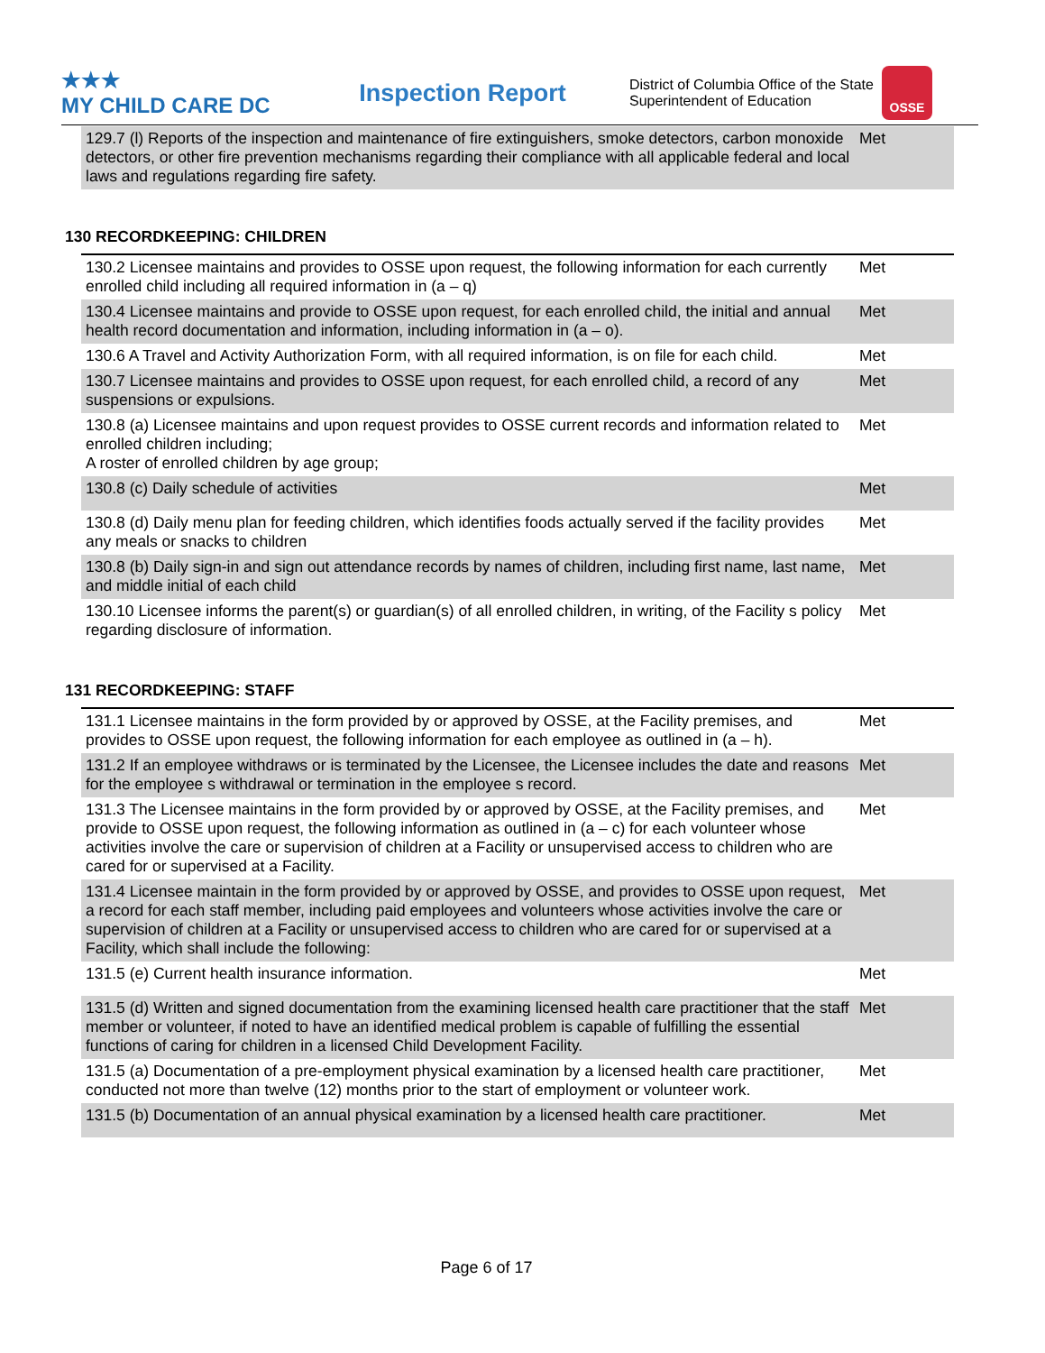★★★
MY CHILD CARE DC
Inspection Report
District of Columbia Office of the State Superintendent of Education
OSSE
| 129.7 (l) Reports of the inspection and maintenance of fire extinguishers, smoke detectors, carbon monoxide detectors, or other fire prevention mechanisms regarding their compliance with all applicable federal and local laws and regulations regarding fire safety. | Met |
130 RECORDKEEPING: CHILDREN
| 130.2 Licensee maintains and provides to OSSE upon request, the following information for each currently enrolled child including all required information in (a – q) | Met |
| 130.4 Licensee maintains and provide to OSSE upon request, for each enrolled child, the initial and annual health record documentation and information, including information in (a – o). | Met |
| 130.6 A Travel and Activity Authorization Form, with all required information, is on file for each child. | Met |
| 130.7 Licensee maintains and provides to OSSE upon request, for each enrolled child, a record of any suspensions or expulsions. | Met |
| 130.8 (a) Licensee maintains and upon request provides to OSSE current records and information related to enrolled children including; A roster of enrolled children by age group; | Met |
| 130.8 (c) Daily schedule of activities | Met |
| 130.8 (d) Daily menu plan for feeding children, which identifies foods actually served if the facility provides any meals or snacks to children | Met |
| 130.8 (b) Daily sign-in and sign out attendance records by names of children, including first name, last name, and middle initial of each child | Met |
| 130.10 Licensee informs the parent(s) or guardian(s) of all enrolled children, in writing, of the Facility s policy regarding disclosure of information. | Met |
131 RECORDKEEPING: STAFF
| 131.1 Licensee maintains in the form provided by or approved by OSSE, at the Facility premises, and provides to OSSE upon request, the following information for each employee as outlined in (a – h). | Met |
| 131.2 If an employee withdraws or is terminated by the Licensee, the Licensee includes the date and reasons for the employee s withdrawal or termination in the employee s record. | Met |
| 131.3 The Licensee maintains in the form provided by or approved by OSSE, at the Facility premises, and provide to OSSE upon request, the following information as outlined in (a – c) for each volunteer whose activities involve the care or supervision of children at a Facility or unsupervised access to children who are cared for or supervised at a Facility. | Met |
| 131.4 Licensee maintain in the form provided by or approved by OSSE, and provides to OSSE upon request, a record for each staff member, including paid employees and volunteers whose activities involve the care or supervision of children at a Facility or unsupervised access to children who are cared for or supervised at a Facility, which shall include the following: | Met |
| 131.5 (e) Current health insurance information. | Met |
| 131.5 (d) Written and signed documentation from the examining licensed health care practitioner that the staff member or volunteer, if noted to have an identified medical problem is capable of fulfilling the essential functions of caring for children in a licensed Child Development Facility. | Met |
| 131.5 (a) Documentation of a pre-employment physical examination by a licensed health care practitioner, conducted not more than twelve (12) months prior to the start of employment or volunteer work. | Met |
| 131.5 (b) Documentation of an annual physical examination by a licensed health care practitioner. | Met |
Page 6 of 17